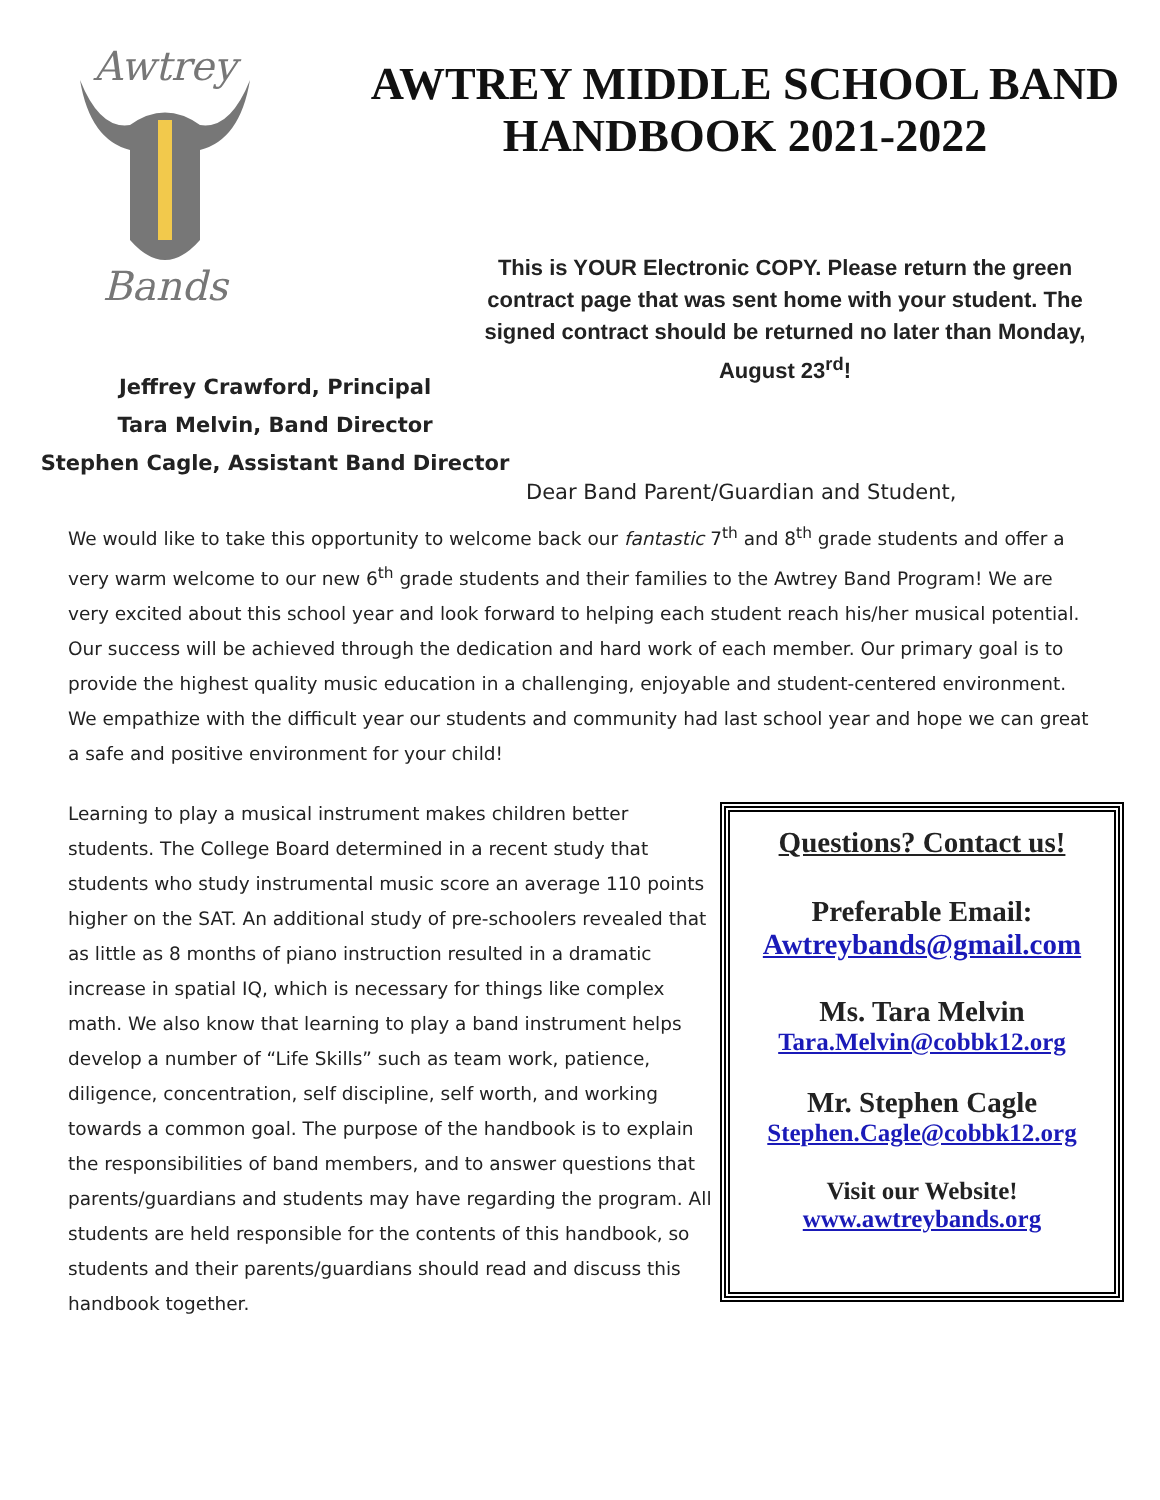Awtrey
Bands
AWTREY MIDDLE SCHOOL BAND HANDBOOK 2021-2022
This is YOUR Electronic COPY. Please return the green contract page that was sent home with your student. The signed contract should be returned no later than Monday, August 23<sup>rd</sup>!
Jeffrey Crawford, Principal
Tara Melvin, Band Director
Stephen Cagle, Assistant Band Director
Dear Band Parent/Guardian and Student,
We would like to take this opportunity to welcome back our fantastic 7<sup>th</sup> and 8<sup>th</sup> grade students and offer a very warm welcome to our new 6<sup>th</sup> grade students and their families to the Awtrey Band Program! We are very excited about this school year and look forward to helping each student reach his/her musical potential. Our success will be achieved through the dedication and hard work of each member. Our primary goal is to provide the highest quality music education in a challenging, enjoyable and student-centered environment. We empathize with the difficult year our students and community had last school year and hope we can great a safe and positive environment for your child!
Learning to play a musical instrument makes children better students. The College Board determined in a recent study that students who study instrumental music score an average 110 points higher on the SAT. An additional study of pre-schoolers revealed that as little as 8 months of piano instruction resulted in a dramatic increase in spatial IQ, which is necessary for things like complex math. We also know that learning to play a band instrument helps develop a number of “Life Skills” such as team work, patience, diligence, concentration, self discipline, self worth, and working towards a common goal. The purpose of the handbook is to explain the responsibilities of band members, and to answer questions that parents/guardians and students may have regarding the program. All students are held responsible for the contents of this handbook, so students and their parents/guardians should read and discuss this handbook together.
Questions? Contact us!
Preferable Email:
Awtreybands@gmail.com
Ms. Tara Melvin
Tara.Melvin@cobbk12.org
Mr. Stephen Cagle
Stephen.Cagle@cobbk12.org
Visit our Website!
www.awtreybands.org